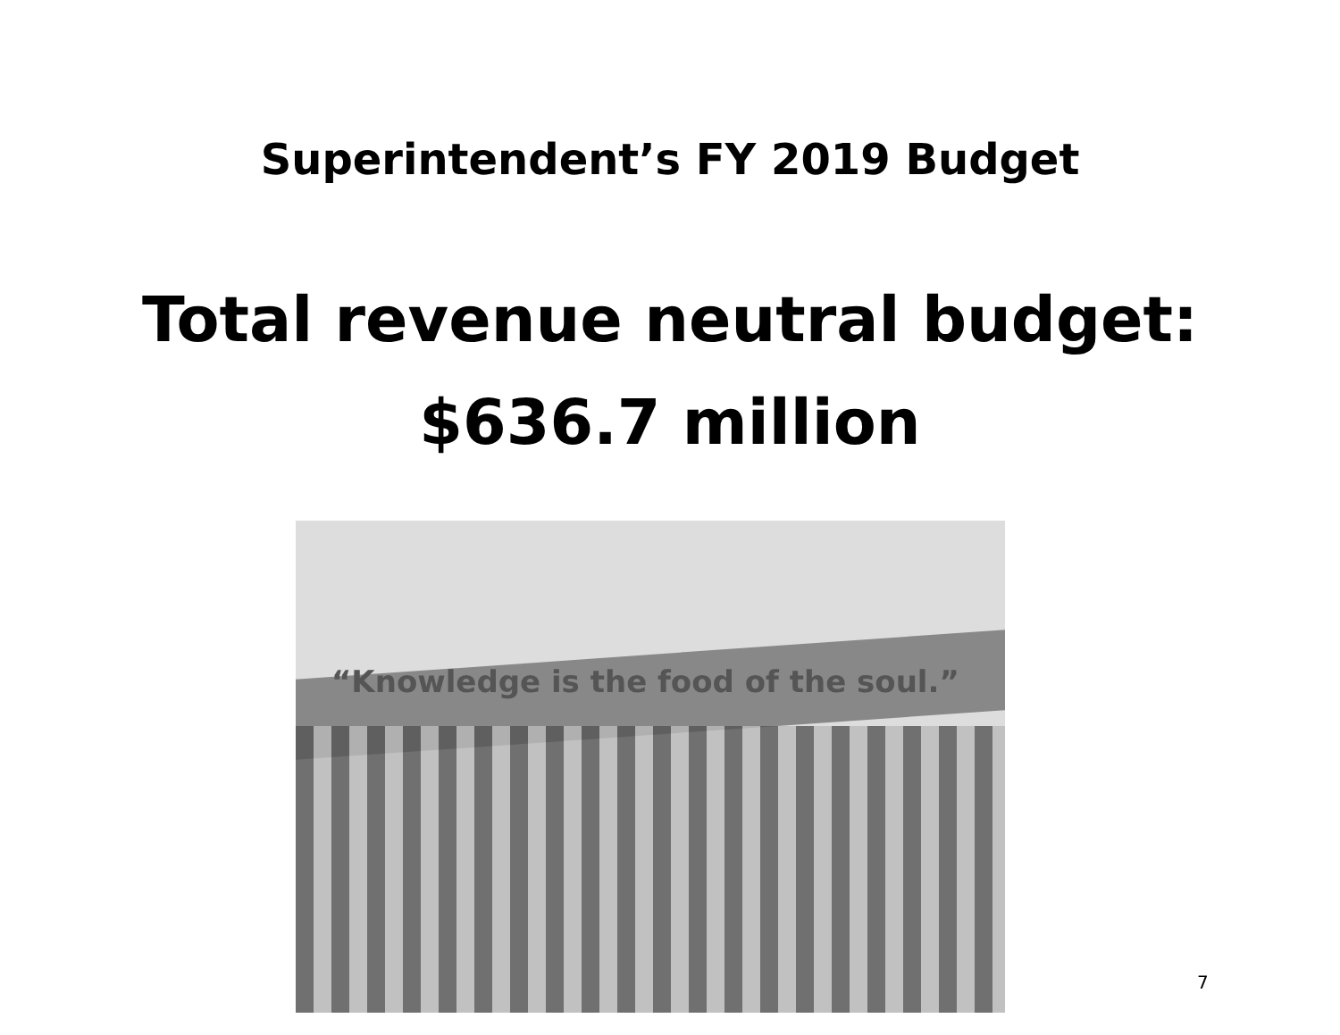Superintendent’s FY 2019 Budget
Total revenue neutral budget:
$636.7 million
“Knowledge is the food of the soul.”
7